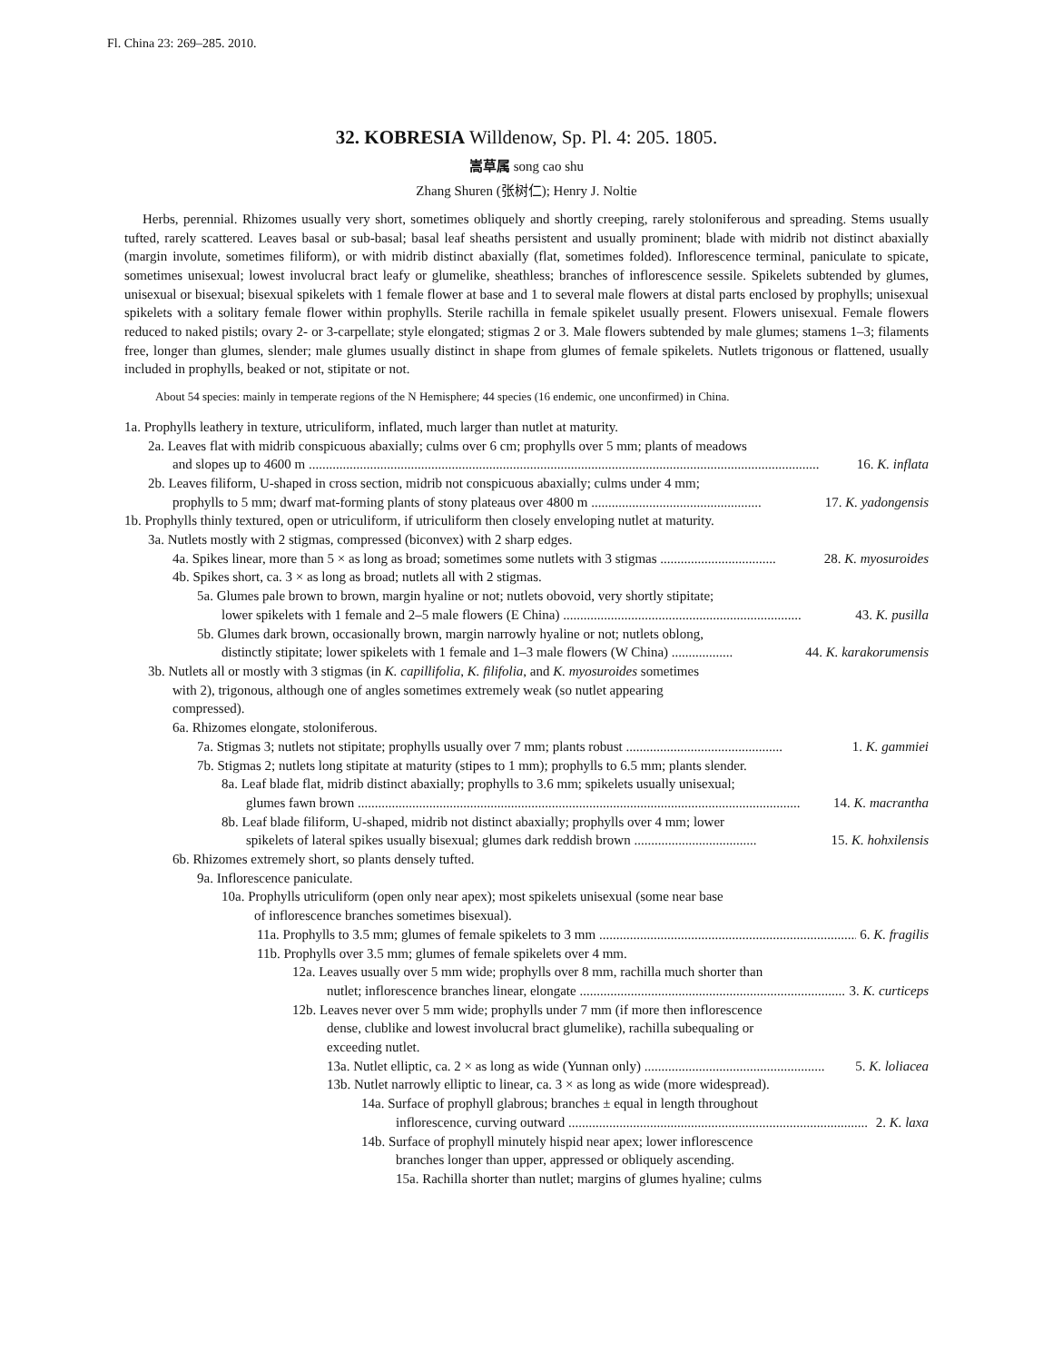Fl. China 23: 269–285. 2010.
32. KOBRESIA Willdenow, Sp. Pl. 4: 205. 1805.
嵩草属 song cao shu
Zhang Shuren (张树仁); Henry J. Noltie
Herbs, perennial. Rhizomes usually very short, sometimes obliquely and shortly creeping, rarely stoloniferous and spreading. Stems usually tufted, rarely scattered. Leaves basal or sub-basal; basal leaf sheaths persistent and usually prominent; blade with midrib not distinct abaxially (margin involute, sometimes filiform), or with midrib distinct abaxially (flat, sometimes folded). Inflorescence terminal, paniculate to spicate, sometimes unisexual; lowest involucral bract leafy or glumelike, sheathless; branches of inflorescence sessile. Spikelets subtended by glumes, unisexual or bisexual; bisexual spikelets with 1 female flower at base and 1 to several male flowers at distal parts enclosed by prophylls; unisexual spikelets with a solitary female flower within prophylls. Sterile rachilla in female spikelet usually present. Flowers unisexual. Female flowers reduced to naked pistils; ovary 2- or 3-carpellate; style elongated; stigmas 2 or 3. Male flowers subtended by male glumes; stamens 1–3; filaments free, longer than glumes, slender; male glumes usually distinct in shape from glumes of female spikelets. Nutlets trigonous or flattened, usually included in prophylls, beaked or not, stipitate or not.
About 54 species: mainly in temperate regions of the N Hemisphere; 44 species (16 endemic, one unconfirmed) in China.
1a. Prophylls leathery in texture, utriculiform, inflated, much larger than nutlet at maturity.
2a. Leaves flat with midrib conspicuous abaxially; culms over 6 cm; prophylls over 5 mm; plants of meadows
and slopes up to 4600 m ...................................................................................................................................................... 16. K. inflata
2b. Leaves filiform, U-shaped in cross section, midrib not conspicuous abaxially; culms under 4 mm;
prophylls to 5 mm; dwarf mat-forming plants of stony plateaus over 4800 m .................................................. 17. K. yadongensis
1b. Prophylls thinly textured, open or utriculiform, if utriculiform then closely enveloping nutlet at maturity.
3a. Nutlets mostly with 2 stigmas, compressed (biconvex) with 2 sharp edges.
4a. Spikes linear, more than 5 × as long as broad; sometimes some nutlets with 3 stigmas .................................. 28. K. myosuroides
4b. Spikes short, ca. 3 × as long as broad; nutlets all with 2 stigmas.
5a. Glumes pale brown to brown, margin hyaline or not; nutlets obovoid, very shortly stipitate;
lower spikelets with 1 female and 2–5 male flowers (E China) ...................................................................... 43. K. pusilla
5b. Glumes dark brown, occasionally brown, margin narrowly hyaline or not; nutlets oblong,
distinctly stipitate; lower spikelets with 1 female and 1–3 male flowers (W China) .................. 44. K. karakorumensis
3b. Nutlets all or mostly with 3 stigmas (in K. capillifolia, K. filifolia, and K. myosuroides sometimes
with 2), trigonous, although one of angles sometimes extremely weak (so nutlet appearing
compressed).
6a. Rhizomes elongate, stoloniferous.
7a. Stigmas 3; nutlets not stipitate; prophylls usually over 7 mm; plants robust .............................................. 1. K. gammiei
7b. Stigmas 2; nutlets long stipitate at maturity (stipes to 1 mm); prophylls to 6.5 mm; plants slender.
8a. Leaf blade flat, midrib distinct abaxially; prophylls to 3.6 mm; spikelets usually unisexual;
glumes fawn brown .................................................................................................................................. 14. K. macrantha
8b. Leaf blade filiform, U-shaped, midrib not distinct abaxially; prophylls over 4 mm; lower
spikelets of lateral spikes usually bisexual; glumes dark reddish brown .................................... 15. K. hohxilensis
6b. Rhizomes extremely short, so plants densely tufted.
9a. Inflorescence paniculate.
10a. Prophylls utriculiform (open only near apex); most spikelets unisexual (some near base
of inflorescence branches sometimes bisexual).
11a. Prophylls to 3.5 mm; glumes of female spikelets to 3 mm ............................................................................ 6. K. fragilis
11b. Prophylls over 3.5 mm; glumes of female spikelets over 4 mm.
12a. Leaves usually over 5 mm wide; prophylls over 8 mm, rachilla much shorter than
nutlet; inflorescence branches linear, elongate .............................................................................. 3. K. curticeps
12b. Leaves never over 5 mm wide; prophylls under 7 mm (if more then inflorescence
dense, clublike and lowest involucral bract glumelike), rachilla subequaling or
exceeding nutlet.
13a. Nutlet elliptic, ca. 2 × as long as wide (Yunnan only) ..................................................... 5. K. loliacea
13b. Nutlet narrowly elliptic to linear, ca. 3 × as long as wide (more widespread).
14a. Surface of prophyll glabrous; branches ± equal in length throughout
inflorescence, curving outward ........................................................................................ 2. K. laxa
14b. Surface of prophyll minutely hispid near apex; lower inflorescence
branches longer than upper, appressed or obliquely ascending.
15a. Rachilla shorter than nutlet; margins of glumes hyaline; culms